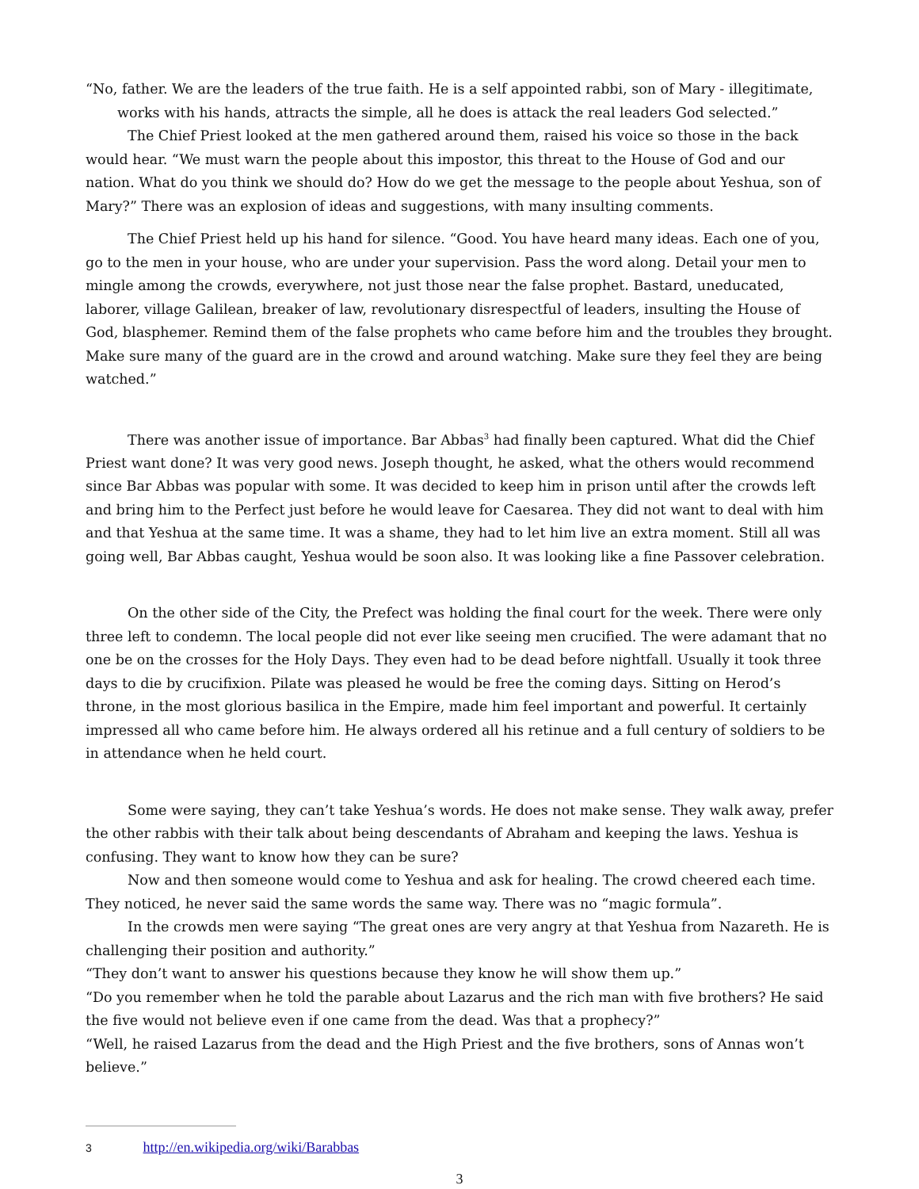“No, father. We are the leaders of the true faith. He is a self appointed rabbi, son of Mary - illegitimate, works with his hands, attracts the simple, all he does is attack the real leaders God selected.”
The Chief Priest looked at the men gathered around them, raised his voice so those in the back would hear. “We must warn the people about this impostor, this threat to the House of God and our nation. What do you think we should do? How do we get the message to the people about Yeshua, son of Mary?” There was an explosion of ideas and suggestions, with many insulting comments.
The Chief Priest held up his hand for silence. “Good. You have heard many ideas. Each one of you, go to the men in your house, who are under your supervision. Pass the word along. Detail your men to mingle among the crowds, everywhere, not just those near the false prophet. Bastard, uneducated, laborer, village Galilean, breaker of law, revolutionary disrespectful of leaders, insulting the House of God, blasphemer. Remind them of the false prophets who came before him and the troubles they brought. Make sure many of the guard are in the crowd and around watching. Make sure they feel they are being watched.”
There was another issue of importance. Bar Abbas<sup>3</sup> had finally been captured. What did the Chief Priest want done? It was very good news. Joseph thought, he asked, what the others would recommend since Bar Abbas was popular with some. It was decided to keep him in prison until after the crowds left and bring him to the Perfect just before he would leave for Caesarea. They did not want to deal with him and that Yeshua at the same time. It was a shame, they had to let him live an extra moment. Still all was going well, Bar Abbas caught, Yeshua would be soon also. It was looking like a fine Passover celebration.
On the other side of the City, the Prefect was holding the final court for the week. There were only three left to condemn. The local people did not ever like seeing men crucified. The were adamant that no one be on the crosses for the Holy Days. They even had to be dead before nightfall. Usually it took three days to die by crucifixion. Pilate was pleased he would be free the coming days. Sitting on Herod’s throne, in the most glorious basilica in the Empire, made him feel important and powerful. It certainly impressed all who came before him. He always ordered all his retinue and a full century of soldiers to be in attendance when he held court.
Some were saying, they can’t take Yeshua’s words. He does not make sense. They walk away, prefer the other rabbis with their talk about being descendants of Abraham and keeping the laws. Yeshua is confusing. They want to know how they can be sure?
Now and then someone would come to Yeshua and ask for healing. The crowd cheered each time. They noticed, he never said the same words the same way. There was no “magic formula”.
In the crowds men were saying “The great ones are very angry at that Yeshua from Nazareth. He is challenging their position and authority.”
“They don’t want to answer his questions because they know he will show them up.”
“Do you remember when he told the parable about Lazarus and the rich man with five brothers? He said the five would not believe even if one came from the dead. Was that a prophecy?”
“Well, he raised Lazarus from the dead and the High Priest and the five brothers, sons of Annas won’t believe.”
3 http://en.wikipedia.org/wiki/Barabbas
3